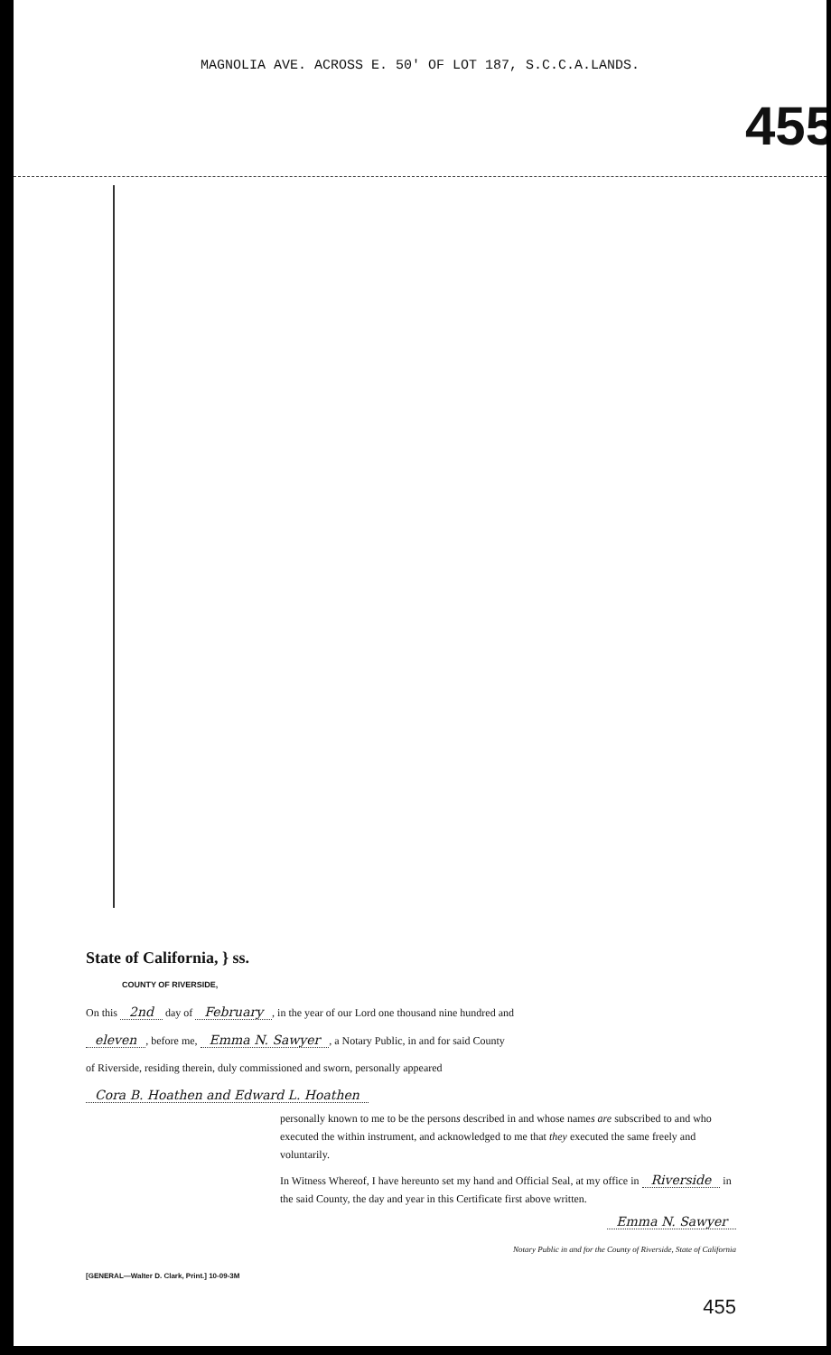MAGNOLIA AVE. ACROSS E. 50' OF LOT 187, S.C.C.A.LANDS.
455
State of California, } ss.
COUNTY OF RIVERSIDE,
On this 2nd day of February, in the year of our Lord one thousand nine hundred and
eleven, before me, Emma N. Sawyer, a Notary Public, in and for said County
of Riverside, residing therein, duly commissioned and sworn, personally appeared
Cora B. Hoathen and Edward L. Hoathen
personally known to me to be the persons described in and whose names are subscribed to and who executed the within instrument, and acknowledged to me that they executed the same freely and voluntarily.
In Witness Whereof, I have hereunto set my hand and Official Seal, at my office in Riverside in the said County, the day and year in this Certificate first above written.
Emma N. Sawyer
Notary Public in and for the County of Riverside, State of California
[GENERAL—Walter D. Clark, Print.] 10-09-3M
455